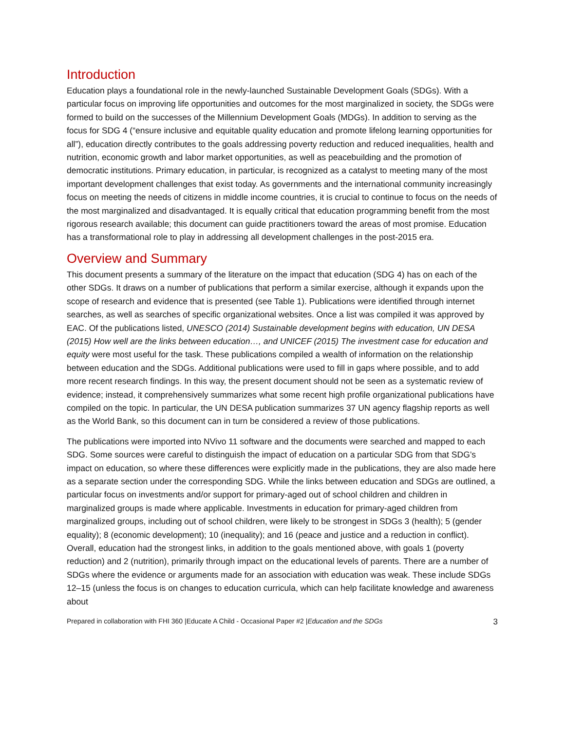Introduction
Education plays a foundational role in the newly-launched Sustainable Development Goals (SDGs). With a particular focus on improving life opportunities and outcomes for the most marginalized in society, the SDGs were formed to build on the successes of the Millennium Development Goals (MDGs). In addition to serving as the focus for SDG 4 (“ensure inclusive and equitable quality education and promote lifelong learning opportunities for all”), education directly contributes to the goals addressing poverty reduction and reduced inequalities, health and nutrition, economic growth and labor market opportunities, as well as peacebuilding and the promotion of democratic institutions. Primary education, in particular, is recognized as a catalyst to meeting many of the most important development challenges that exist today. As governments and the international community increasingly focus on meeting the needs of citizens in middle income countries, it is crucial to continue to focus on the needs of the most marginalized and disadvantaged. It is equally critical that education programming benefit from the most rigorous research available; this document can guide practitioners toward the areas of most promise. Education has a transformational role to play in addressing all development challenges in the post-2015 era.
Overview and Summary
This document presents a summary of the literature on the impact that education (SDG 4) has on each of the other SDGs. It draws on a number of publications that perform a similar exercise, although it expands upon the scope of research and evidence that is presented (see Table 1). Publications were identified through internet searches, as well as searches of specific organizational websites. Once a list was compiled it was approved by EAC. Of the publications listed, UNESCO (2014) Sustainable development begins with education, UN DESA (2015) How well are the links between education…, and UNICEF (2015) The investment case for education and equity were most useful for the task. These publications compiled a wealth of information on the relationship between education and the SDGs. Additional publications were used to fill in gaps where possible, and to add more recent research findings. In this way, the present document should not be seen as a systematic review of evidence; instead, it comprehensively summarizes what some recent high profile organizational publications have compiled on the topic. In particular, the UN DESA publication summarizes 37 UN agency flagship reports as well as the World Bank, so this document can in turn be considered a review of those publications.
The publications were imported into NVivo 11 software and the documents were searched and mapped to each SDG. Some sources were careful to distinguish the impact of education on a particular SDG from that SDG’s impact on education, so where these differences were explicitly made in the publications, they are also made here as a separate section under the corresponding SDG. While the links between education and SDGs are outlined, a particular focus on investments and/or support for primary-aged out of school children and children in marginalized groups is made where applicable. Investments in education for primary-aged children from marginalized groups, including out of school children, were likely to be strongest in SDGs 3 (health); 5 (gender equality); 8 (economic development); 10 (inequality); and 16 (peace and justice and a reduction in conflict). Overall, education had the strongest links, in addition to the goals mentioned above, with goals 1 (poverty reduction) and 2 (nutrition), primarily through impact on the educational levels of parents. There are a number of SDGs where the evidence or arguments made for an association with education was weak. These include SDGs 12–15 (unless the focus is on changes to education curricula, which can help facilitate knowledge and awareness about
Prepared in collaboration with FHI 360 |Educate A Child - Occasional Paper #2 |Education and the SDGs 3